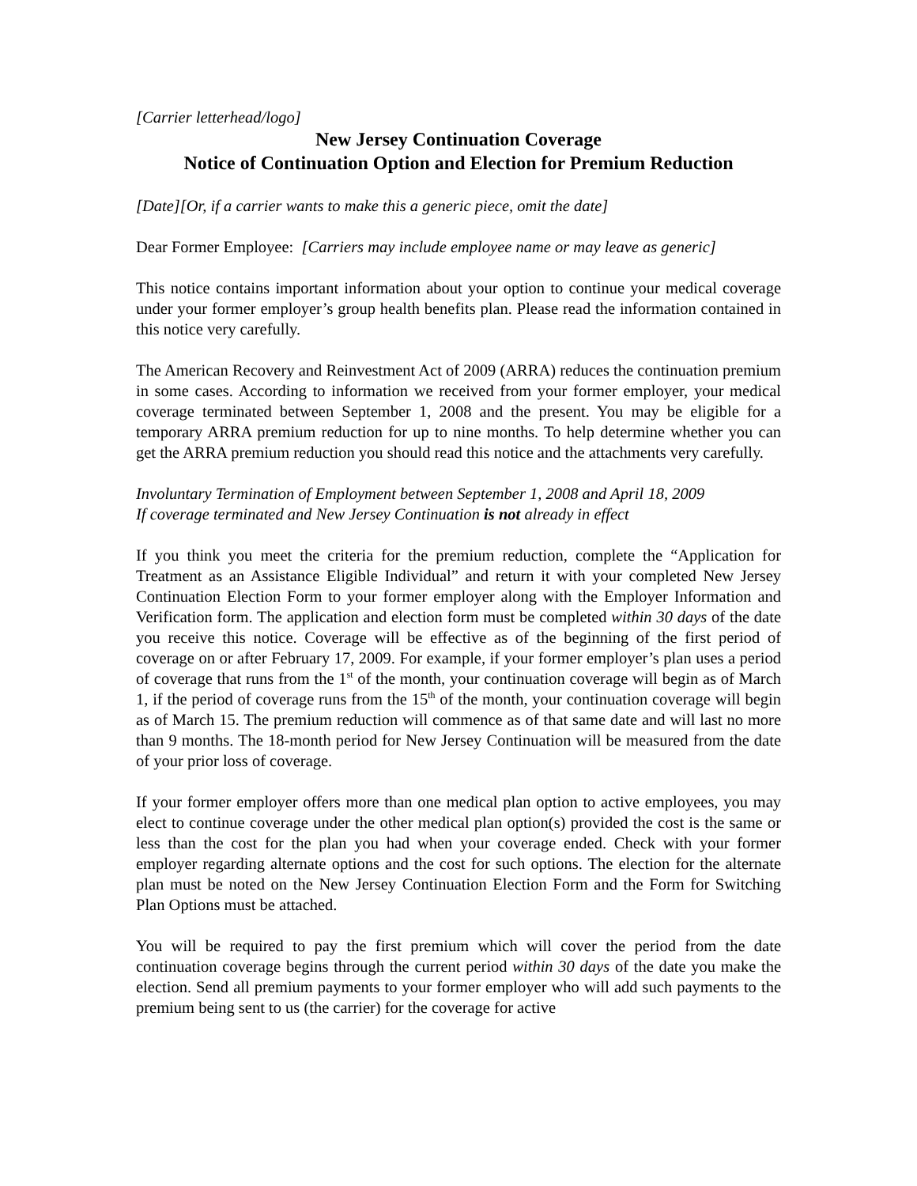[Carrier letterhead/logo]
New Jersey Continuation Coverage
Notice of Continuation Option and Election for Premium Reduction
[Date][Or, if a carrier wants to make this a generic piece, omit the date]
Dear Former Employee: [Carriers may include employee name or may leave as generic]
This notice contains important information about your option to continue your medical coverage under your former employer’s group health benefits plan. Please read the information contained in this notice very carefully.
The American Recovery and Reinvestment Act of 2009 (ARRA) reduces the continuation premium in some cases. According to information we received from your former employer, your medical coverage terminated between September 1, 2008 and the present. You may be eligible for a temporary ARRA premium reduction for up to nine months. To help determine whether you can get the ARRA premium reduction you should read this notice and the attachments very carefully.
Involuntary Termination of Employment between September 1, 2008 and April 18, 2009
If coverage terminated and New Jersey Continuation is not already in effect
If you think you meet the criteria for the premium reduction, complete the “Application for Treatment as an Assistance Eligible Individual” and return it with your completed New Jersey Continuation Election Form to your former employer along with the Employer Information and Verification form. The application and election form must be completed within 30 days of the date you receive this notice. Coverage will be effective as of the beginning of the first period of coverage on or after February 17, 2009. For example, if your former employer’s plan uses a period of coverage that runs from the 1<sup>st</sup> of the month, your continuation coverage will begin as of March 1, if the period of coverage runs from the 15<sup>th</sup> of the month, your continuation coverage will begin as of March 15. The premium reduction will commence as of that same date and will last no more than 9 months. The 18-month period for New Jersey Continuation will be measured from the date of your prior loss of coverage.
If your former employer offers more than one medical plan option to active employees, you may elect to continue coverage under the other medical plan option(s) provided the cost is the same or less than the cost for the plan you had when your coverage ended. Check with your former employer regarding alternate options and the cost for such options. The election for the alternate plan must be noted on the New Jersey Continuation Election Form and the Form for Switching Plan Options must be attached.
You will be required to pay the first premium which will cover the period from the date continuation coverage begins through the current period within 30 days of the date you make the election. Send all premium payments to your former employer who will add such payments to the premium being sent to us (the carrier) for the coverage for active